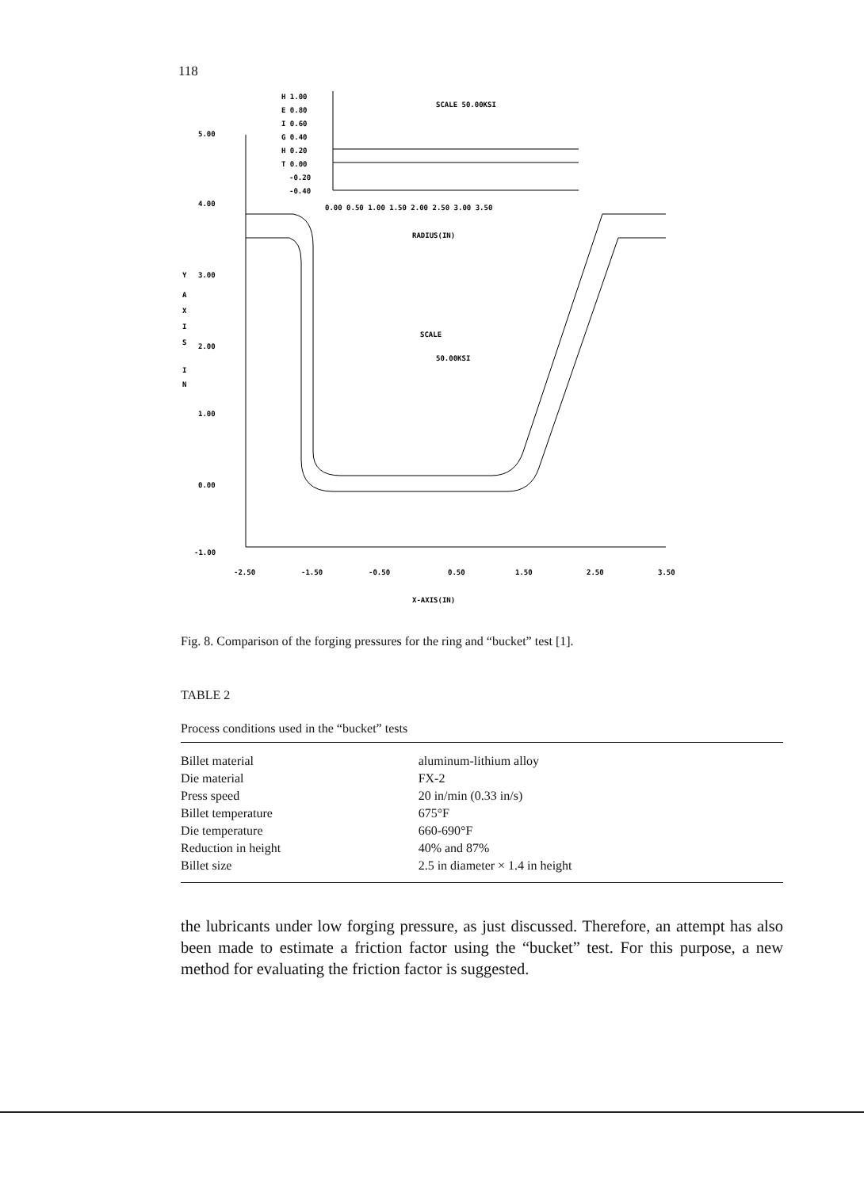118
5.00
4.00
3.00
2.00
1.00
0.00
-1.00
Y
A
X
I
S
I
N
-2.50
-1.50
-0.50
0.50
1.50
2.50
3.50
X-AXIS(IN)
H 1.00
E 0.80
I 0.60
G 0.40
H 0.20
T 0.00
-0.20
-0.40
0.00 0.50 1.00 1.50 2.00 2.50 3.00 3.50
RADIUS(IN)
SCALE 50.00KSI
SCALE
50.00KSI
Fig. 8. Comparison of the forging pressures for the ring and “bucket” test [1].
TABLE 2
Process conditions used in the “bucket” tests
| Billet material | aluminum-lithium alloy |
| Die material | FX-2 |
| Press speed | 20 in/min (0.33 in/s) |
| Billet temperature | 675°F |
| Die temperature | 660-690°F |
| Reduction in height | 40% and 87% |
| Billet size | 2.5 in diameter × 1.4 in height |
the lubricants under low forging pressure, as just discussed. Therefore, an attempt has also been made to estimate a friction factor using the “bucket” test. For this purpose, a new method for evaluating the friction factor is suggested.